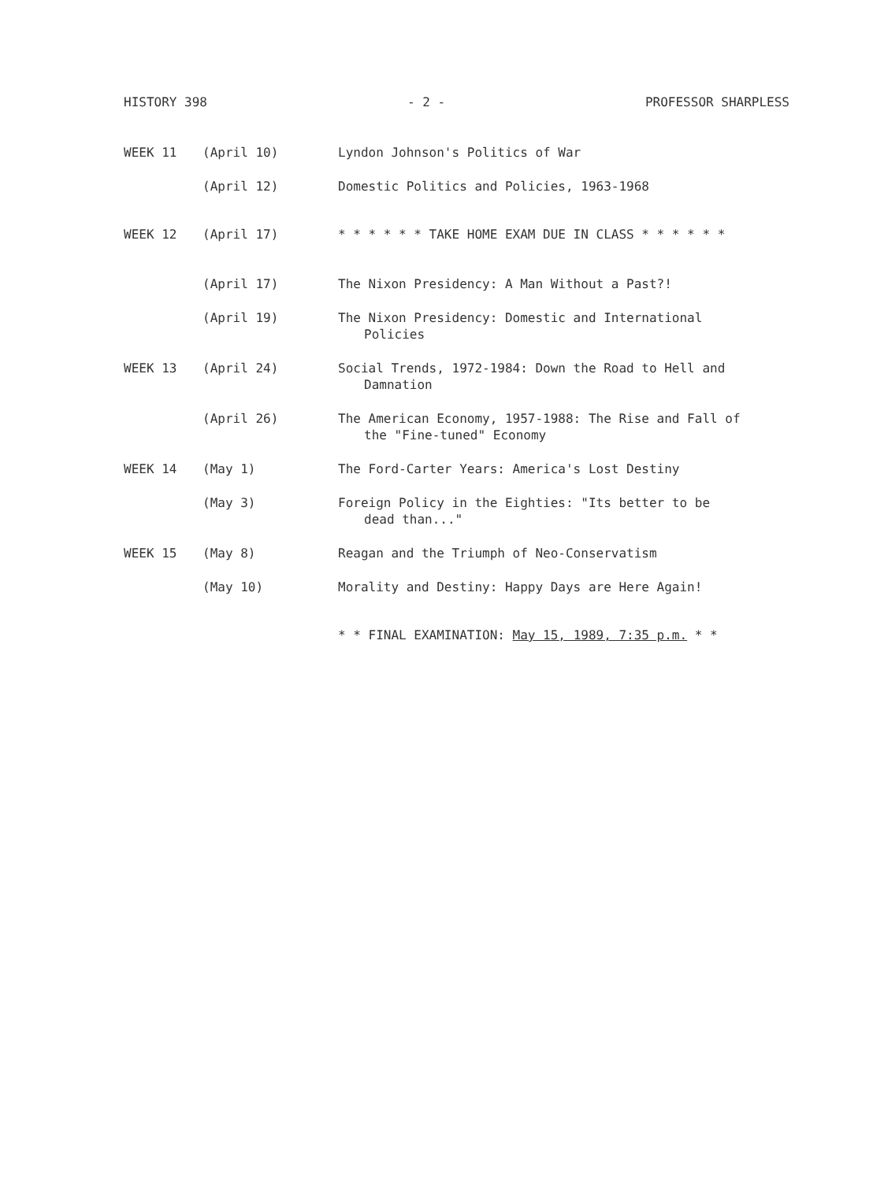HISTORY 398 - 2 - PROFESSOR SHARPLESS
WEEK 11 (April 10) Lyndon Johnson's Politics of War
(April 12) Domestic Politics and Policies, 1963-1968
WEEK 12 (April 17) * * * * * * TAKE HOME EXAM DUE IN CLASS * * * * * *
(April 17) The Nixon Presidency: A Man Without a Past?!
(April 19) The Nixon Presidency: Domestic and International
Policies
WEEK 13 (April 24) Social Trends, 1972-1984: Down the Road to Hell and
Damnation
(April 26) The American Economy, 1957-1988: The Rise and Fall of
the "Fine-tuned" Economy
WEEK 14 (May 1) The Ford-Carter Years: America's Lost Destiny
(May 3) Foreign Policy in the Eighties: "Its better to be
dead than..."
WEEK 15 (May 8) Reagan and the Triumph of Neo-Conservatism
(May 10) Morality and Destiny: Happy Days are Here Again!
* * FINAL EXAMINATION: May 15, 1989, 7:35 p.m. * *